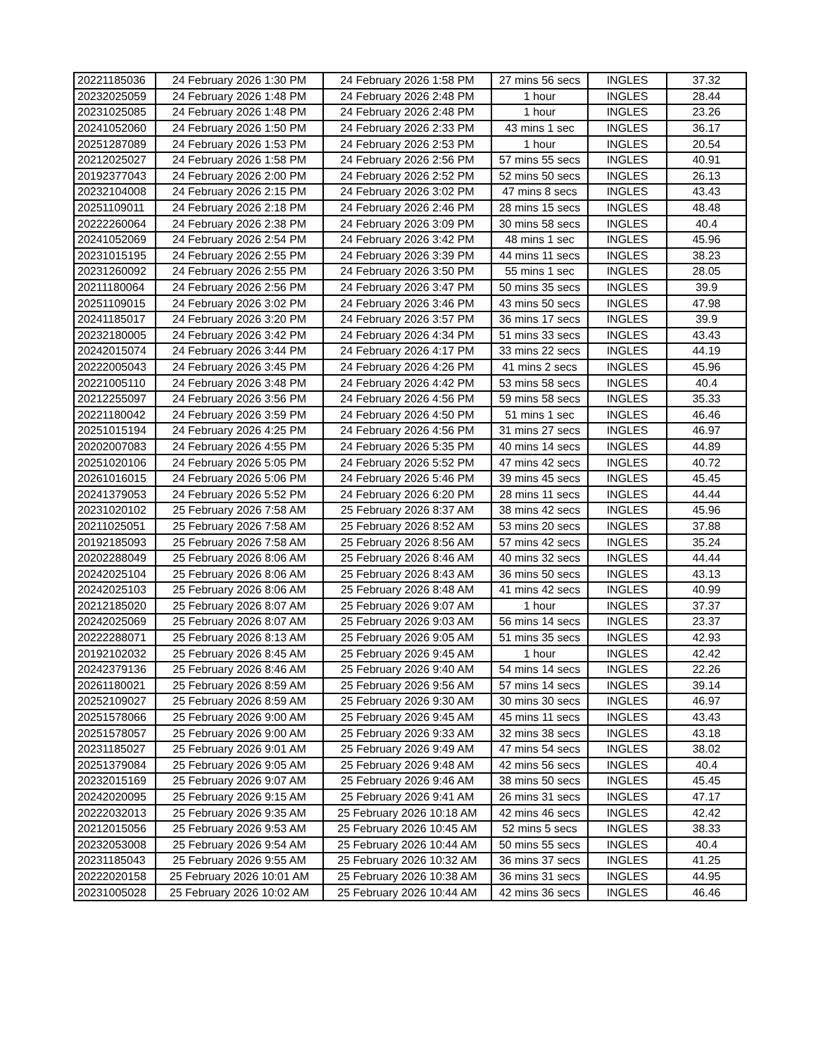| 20221185036 | 24 February 2026 1:30 PM | 24 February 2026 1:58 PM | 27 mins 56 secs | INGLES | 37.32 |
| 20232025059 | 24 February 2026 1:48 PM | 24 February 2026 2:48 PM | 1 hour | INGLES | 28.44 |
| 20231025085 | 24 February 2026 1:48 PM | 24 February 2026 2:48 PM | 1 hour | INGLES | 23.26 |
| 20241052060 | 24 February 2026 1:50 PM | 24 February 2026 2:33 PM | 43 mins 1 sec | INGLES | 36.17 |
| 20251287089 | 24 February 2026 1:53 PM | 24 February 2026 2:53 PM | 1 hour | INGLES | 20.54 |
| 20212025027 | 24 February 2026 1:58 PM | 24 February 2026 2:56 PM | 57 mins 55 secs | INGLES | 40.91 |
| 20192377043 | 24 February 2026 2:00 PM | 24 February 2026 2:52 PM | 52 mins 50 secs | INGLES | 26.13 |
| 20232104008 | 24 February 2026 2:15 PM | 24 February 2026 3:02 PM | 47 mins 8 secs | INGLES | 43.43 |
| 20251109011 | 24 February 2026 2:18 PM | 24 February 2026 2:46 PM | 28 mins 15 secs | INGLES | 48.48 |
| 20222260064 | 24 February 2026 2:38 PM | 24 February 2026 3:09 PM | 30 mins 58 secs | INGLES | 40.4 |
| 20241052069 | 24 February 2026 2:54 PM | 24 February 2026 3:42 PM | 48 mins 1 sec | INGLES | 45.96 |
| 20231015195 | 24 February 2026 2:55 PM | 24 February 2026 3:39 PM | 44 mins 11 secs | INGLES | 38.23 |
| 20231260092 | 24 February 2026 2:55 PM | 24 February 2026 3:50 PM | 55 mins 1 sec | INGLES | 28.05 |
| 20211180064 | 24 February 2026 2:56 PM | 24 February 2026 3:47 PM | 50 mins 35 secs | INGLES | 39.9 |
| 20251109015 | 24 February 2026 3:02 PM | 24 February 2026 3:46 PM | 43 mins 50 secs | INGLES | 47.98 |
| 20241185017 | 24 February 2026 3:20 PM | 24 February 2026 3:57 PM | 36 mins 17 secs | INGLES | 39.9 |
| 20232180005 | 24 February 2026 3:42 PM | 24 February 2026 4:34 PM | 51 mins 33 secs | INGLES | 43.43 |
| 20242015074 | 24 February 2026 3:44 PM | 24 February 2026 4:17 PM | 33 mins 22 secs | INGLES | 44.19 |
| 20222005043 | 24 February 2026 3:45 PM | 24 February 2026 4:26 PM | 41 mins 2 secs | INGLES | 45.96 |
| 20221005110 | 24 February 2026 3:48 PM | 24 February 2026 4:42 PM | 53 mins 58 secs | INGLES | 40.4 |
| 20212255097 | 24 February 2026 3:56 PM | 24 February 2026 4:56 PM | 59 mins 58 secs | INGLES | 35.33 |
| 20221180042 | 24 February 2026 3:59 PM | 24 February 2026 4:50 PM | 51 mins 1 sec | INGLES | 46.46 |
| 20251015194 | 24 February 2026 4:25 PM | 24 February 2026 4:56 PM | 31 mins 27 secs | INGLES | 46.97 |
| 20202007083 | 24 February 2026 4:55 PM | 24 February 2026 5:35 PM | 40 mins 14 secs | INGLES | 44.89 |
| 20251020106 | 24 February 2026 5:05 PM | 24 February 2026 5:52 PM | 47 mins 42 secs | INGLES | 40.72 |
| 20261016015 | 24 February 2026 5:06 PM | 24 February 2026 5:46 PM | 39 mins 45 secs | INGLES | 45.45 |
| 20241379053 | 24 February 2026 5:52 PM | 24 February 2026 6:20 PM | 28 mins 11 secs | INGLES | 44.44 |
| 20231020102 | 25 February 2026 7:58 AM | 25 February 2026 8:37 AM | 38 mins 42 secs | INGLES | 45.96 |
| 20211025051 | 25 February 2026 7:58 AM | 25 February 2026 8:52 AM | 53 mins 20 secs | INGLES | 37.88 |
| 20192185093 | 25 February 2026 7:58 AM | 25 February 2026 8:56 AM | 57 mins 42 secs | INGLES | 35.24 |
| 20202288049 | 25 February 2026 8:06 AM | 25 February 2026 8:46 AM | 40 mins 32 secs | INGLES | 44.44 |
| 20242025104 | 25 February 2026 8:06 AM | 25 February 2026 8:43 AM | 36 mins 50 secs | INGLES | 43.13 |
| 20242025103 | 25 February 2026 8:06 AM | 25 February 2026 8:48 AM | 41 mins 42 secs | INGLES | 40.99 |
| 20212185020 | 25 February 2026 8:07 AM | 25 February 2026 9:07 AM | 1 hour | INGLES | 37.37 |
| 20242025069 | 25 February 2026 8:07 AM | 25 February 2026 9:03 AM | 56 mins 14 secs | INGLES | 23.37 |
| 20222288071 | 25 February 2026 8:13 AM | 25 February 2026 9:05 AM | 51 mins 35 secs | INGLES | 42.93 |
| 20192102032 | 25 February 2026 8:45 AM | 25 February 2026 9:45 AM | 1 hour | INGLES | 42.42 |
| 20242379136 | 25 February 2026 8:46 AM | 25 February 2026 9:40 AM | 54 mins 14 secs | INGLES | 22.26 |
| 20261180021 | 25 February 2026 8:59 AM | 25 February 2026 9:56 AM | 57 mins 14 secs | INGLES | 39.14 |
| 20252109027 | 25 February 2026 8:59 AM | 25 February 2026 9:30 AM | 30 mins 30 secs | INGLES | 46.97 |
| 20251578066 | 25 February 2026 9:00 AM | 25 February 2026 9:45 AM | 45 mins 11 secs | INGLES | 43.43 |
| 20251578057 | 25 February 2026 9:00 AM | 25 February 2026 9:33 AM | 32 mins 38 secs | INGLES | 43.18 |
| 20231185027 | 25 February 2026 9:01 AM | 25 February 2026 9:49 AM | 47 mins 54 secs | INGLES | 38.02 |
| 20251379084 | 25 February 2026 9:05 AM | 25 February 2026 9:48 AM | 42 mins 56 secs | INGLES | 40.4 |
| 20232015169 | 25 February 2026 9:07 AM | 25 February 2026 9:46 AM | 38 mins 50 secs | INGLES | 45.45 |
| 20242020095 | 25 February 2026 9:15 AM | 25 February 2026 9:41 AM | 26 mins 31 secs | INGLES | 47.17 |
| 20222032013 | 25 February 2026 9:35 AM | 25 February 2026 10:18 AM | 42 mins 46 secs | INGLES | 42.42 |
| 20212015056 | 25 February 2026 9:53 AM | 25 February 2026 10:45 AM | 52 mins 5 secs | INGLES | 38.33 |
| 20232053008 | 25 February 2026 9:54 AM | 25 February 2026 10:44 AM | 50 mins 55 secs | INGLES | 40.4 |
| 20231185043 | 25 February 2026 9:55 AM | 25 February 2026 10:32 AM | 36 mins 37 secs | INGLES | 41.25 |
| 20222020158 | 25 February 2026 10:01 AM | 25 February 2026 10:38 AM | 36 mins 31 secs | INGLES | 44.95 |
| 20231005028 | 25 February 2026 10:02 AM | 25 February 2026 10:44 AM | 42 mins 36 secs | INGLES | 46.46 |